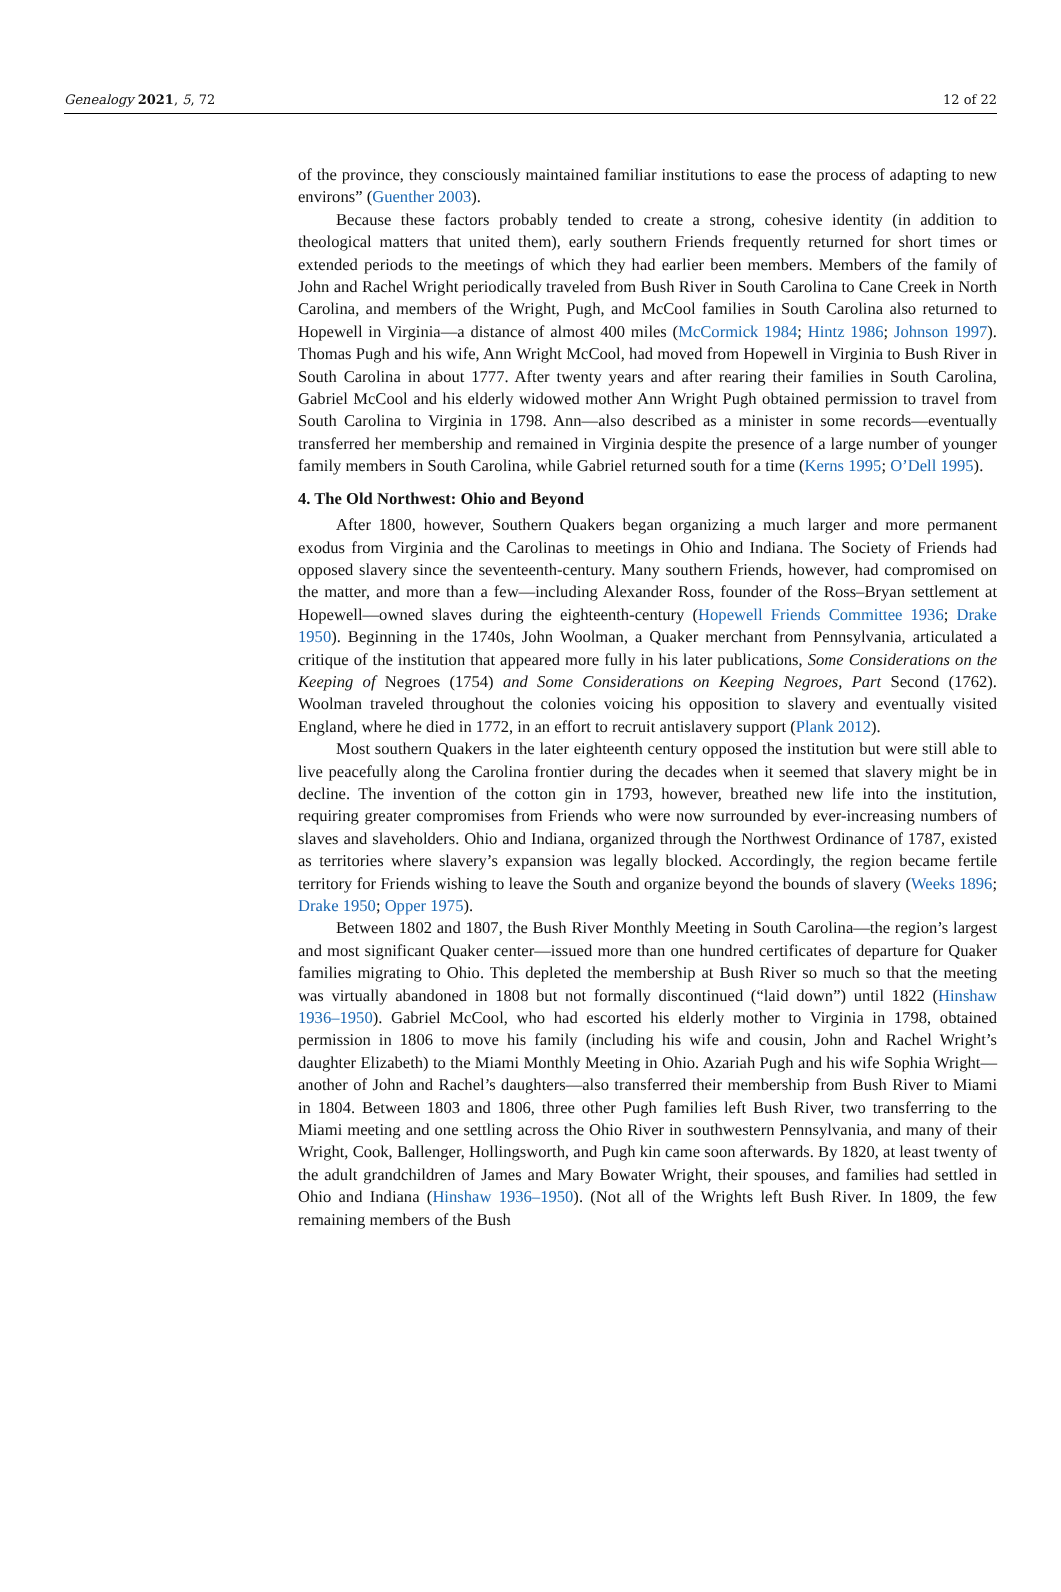Genealogy 2021, 5, 72 12 of 22
of the province, they consciously maintained familiar institutions to ease the process of adapting to new environs” (Guenther 2003).
Because these factors probably tended to create a strong, cohesive identity (in addition to theological matters that united them), early southern Friends frequently returned for short times or extended periods to the meetings of which they had earlier been members. Members of the family of John and Rachel Wright periodically traveled from Bush River in South Carolina to Cane Creek in North Carolina, and members of the Wright, Pugh, and McCool families in South Carolina also returned to Hopewell in Virginia—a distance of almost 400 miles (McCormick 1984; Hintz 1986; Johnson 1997). Thomas Pugh and his wife, Ann Wright McCool, had moved from Hopewell in Virginia to Bush River in South Carolina in about 1777. After twenty years and after rearing their families in South Carolina, Gabriel McCool and his elderly widowed mother Ann Wright Pugh obtained permission to travel from South Carolina to Virginia in 1798. Ann—also described as a minister in some records—eventually transferred her membership and remained in Virginia despite the presence of a large number of younger family members in South Carolina, while Gabriel returned south for a time (Kerns 1995; O’Dell 1995).
4. The Old Northwest: Ohio and Beyond
After 1800, however, Southern Quakers began organizing a much larger and more permanent exodus from Virginia and the Carolinas to meetings in Ohio and Indiana. The Society of Friends had opposed slavery since the seventeenth-century. Many southern Friends, however, had compromised on the matter, and more than a few—including Alexander Ross, founder of the Ross–Bryan settlement at Hopewell—owned slaves during the eighteenth-century (Hopewell Friends Committee 1936; Drake 1950). Beginning in the 1740s, John Woolman, a Quaker merchant from Pennsylvania, articulated a critique of the institution that appeared more fully in his later publications, Some Considerations on the Keeping of Negroes (1754) and Some Considerations on Keeping Negroes, Part Second (1762). Woolman traveled throughout the colonies voicing his opposition to slavery and eventually visited England, where he died in 1772, in an effort to recruit antislavery support (Plank 2012).
Most southern Quakers in the later eighteenth century opposed the institution but were still able to live peacefully along the Carolina frontier during the decades when it seemed that slavery might be in decline. The invention of the cotton gin in 1793, however, breathed new life into the institution, requiring greater compromises from Friends who were now surrounded by ever-increasing numbers of slaves and slaveholders. Ohio and Indiana, organized through the Northwest Ordinance of 1787, existed as territories where slavery’s expansion was legally blocked. Accordingly, the region became fertile territory for Friends wishing to leave the South and organize beyond the bounds of slavery (Weeks 1896; Drake 1950; Opper 1975).
Between 1802 and 1807, the Bush River Monthly Meeting in South Carolina—the region’s largest and most significant Quaker center—issued more than one hundred certificates of departure for Quaker families migrating to Ohio. This depleted the membership at Bush River so much so that the meeting was virtually abandoned in 1808 but not formally discontinued (“laid down”) until 1822 (Hinshaw 1936–1950). Gabriel McCool, who had escorted his elderly mother to Virginia in 1798, obtained permission in 1806 to move his family (including his wife and cousin, John and Rachel Wright’s daughter Elizabeth) to the Miami Monthly Meeting in Ohio. Azariah Pugh and his wife Sophia Wright—another of John and Rachel’s daughters—also transferred their membership from Bush River to Miami in 1804. Between 1803 and 1806, three other Pugh families left Bush River, two transferring to the Miami meeting and one settling across the Ohio River in southwestern Pennsylvania, and many of their Wright, Cook, Ballenger, Hollingsworth, and Pugh kin came soon afterwards. By 1820, at least twenty of the adult grandchildren of James and Mary Bowater Wright, their spouses, and families had settled in Ohio and Indiana (Hinshaw 1936–1950). (Not all of the Wrights left Bush River. In 1809, the few remaining members of the Bush